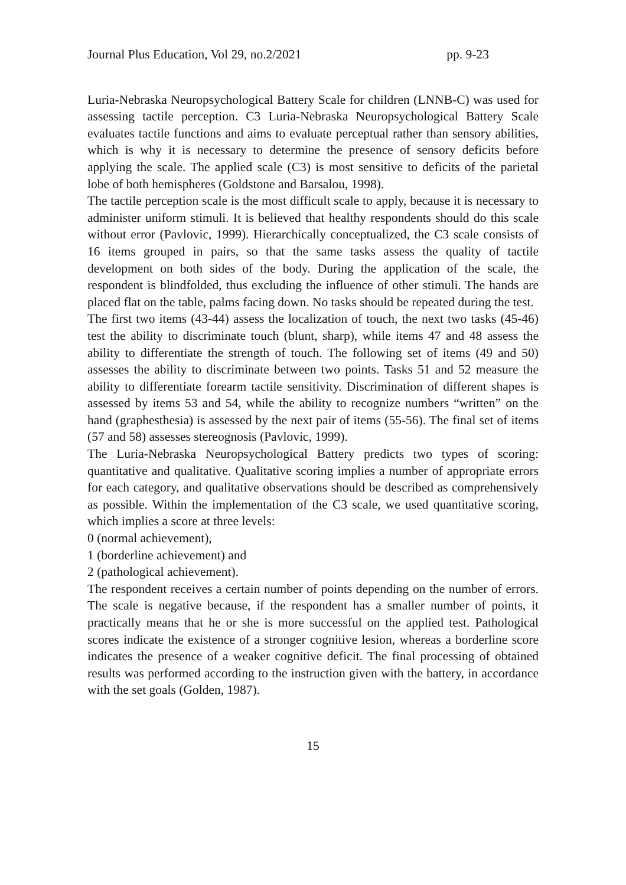Journal Plus Education, Vol 29, no.2/2021 pp. 9-23
Luria-Nebraska Neuropsychological Battery Scale for children (LNNB-C) was used for assessing tactile perception. C3 Luria-Nebraska Neuropsychological Battery Scale evaluates tactile functions and aims to evaluate perceptual rather than sensory abilities, which is why it is necessary to determine the presence of sensory deficits before applying the scale. The applied scale (C3) is most sensitive to deficits of the parietal lobe of both hemispheres (Goldstone and Barsalou, 1998).
The tactile perception scale is the most difficult scale to apply, because it is necessary to administer uniform stimuli. It is believed that healthy respondents should do this scale without error (Pavlovic, 1999). Hierarchically conceptualized, the C3 scale consists of 16 items grouped in pairs, so that the same tasks assess the quality of tactile development on both sides of the body. During the application of the scale, the respondent is blindfolded, thus excluding the influence of other stimuli. The hands are placed flat on the table, palms facing down. No tasks should be repeated during the test.
The first two items (43-44) assess the localization of touch, the next two tasks (45-46) test the ability to discriminate touch (blunt, sharp), while items 47 and 48 assess the ability to differentiate the strength of touch. The following set of items (49 and 50) assesses the ability to discriminate between two points. Tasks 51 and 52 measure the ability to differentiate forearm tactile sensitivity. Discrimination of different shapes is assessed by items 53 and 54, while the ability to recognize numbers “written” on the hand (graphesthesia) is assessed by the next pair of items (55-56). The final set of items (57 and 58) assesses stereognosis (Pavlovic, 1999).
The Luria-Nebraska Neuropsychological Battery predicts two types of scoring: quantitative and qualitative. Qualitative scoring implies a number of appropriate errors for each category, and qualitative observations should be described as comprehensively as possible. Within the implementation of the C3 scale, we used quantitative scoring, which implies a score at three levels:
0 (normal achievement),
1 (borderline achievement) and
2 (pathological achievement).
The respondent receives a certain number of points depending on the number of errors. The scale is negative because, if the respondent has a smaller number of points, it practically means that he or she is more successful on the applied test. Pathological scores indicate the existence of a stronger cognitive lesion, whereas a borderline score indicates the presence of a weaker cognitive deficit. The final processing of obtained results was performed according to the instruction given with the battery, in accordance with the set goals (Golden, 1987).
15